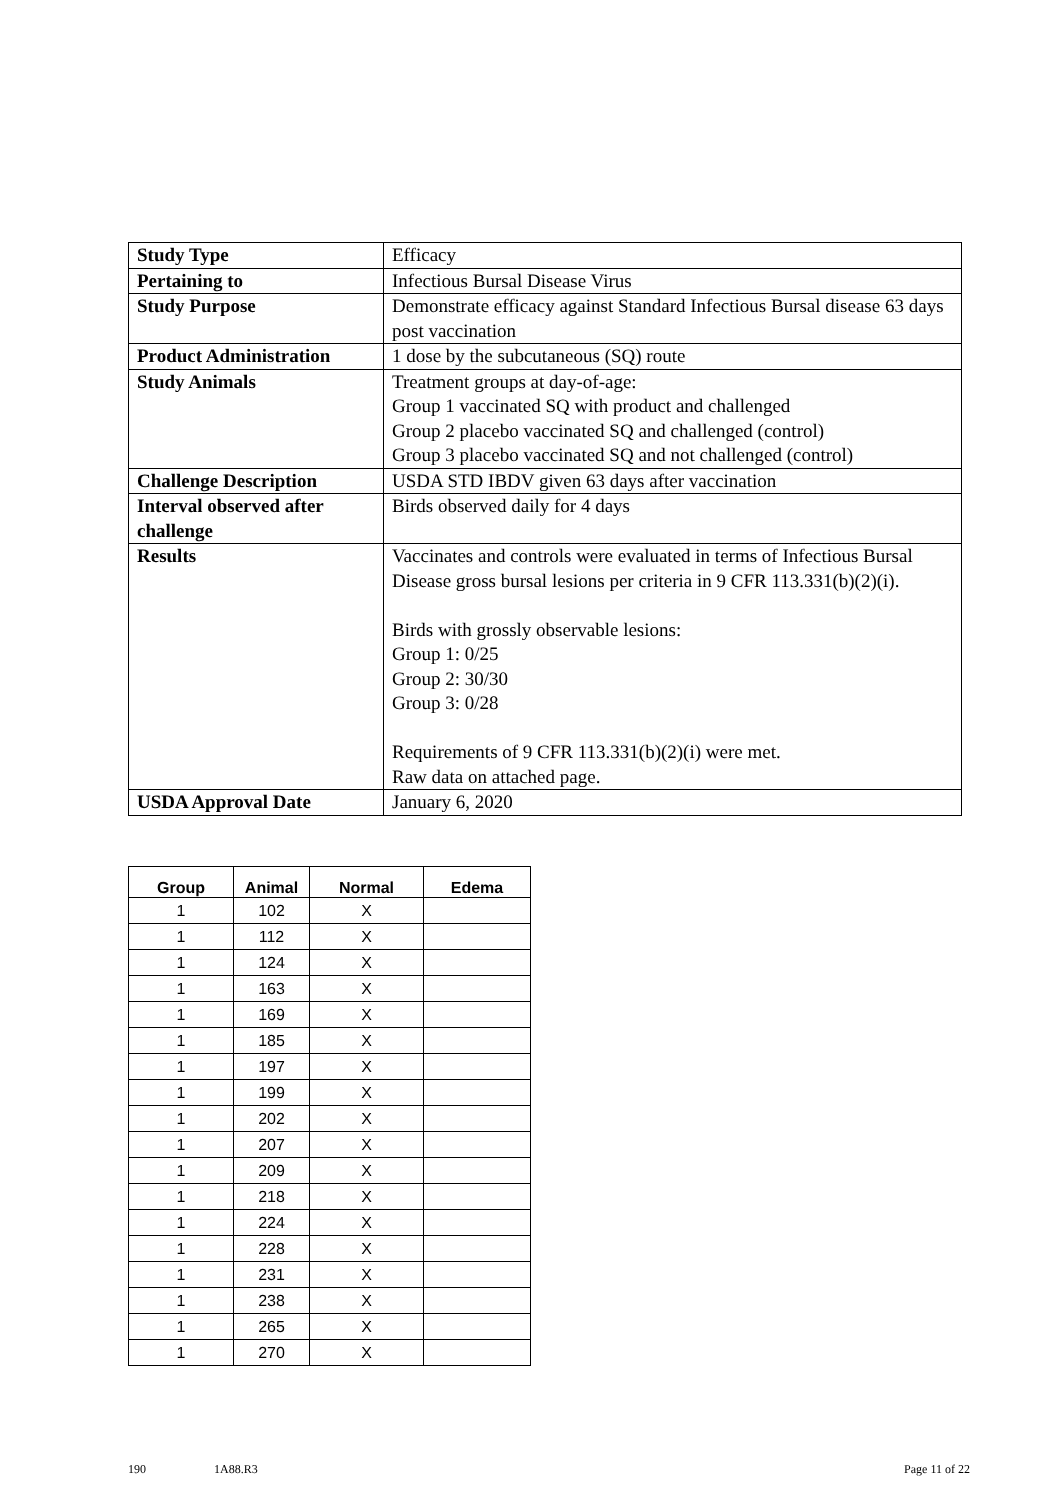| Study Type | Efficacy |
| Pertaining to | Infectious Bursal Disease Virus |
| Study Purpose | Demonstrate efficacy against Standard Infectious Bursal disease 63 days post vaccination |
| Product Administration | 1 dose by the subcutaneous (SQ) route |
| Study Animals | Treatment groups at day-of-age: Group 1 vaccinated SQ with product and challenged Group 2 placebo vaccinated SQ and challenged (control) Group 3 placebo vaccinated SQ and not challenged (control) |
| Challenge Description | USDA STD IBDV given 63 days after vaccination |
| Interval observed after challenge | Birds observed daily for 4 days |
| Results | Vaccinates and controls were evaluated in terms of Infectious Bursal Disease gross bursal lesions per criteria in 9 CFR 113.331(b)(2)(i). Birds with grossly observable lesions: Group 1: 0/25 Group 2: 30/30 Group 3: 0/28 Requirements of 9 CFR 113.331(b)(2)(i) were met. Raw data on attached page. |
| USDA Approval Date | January 6, 2020 |
| Group | Animal | Normal | Edema |
| --- | --- | --- | --- |
| 1 | 102 | X | |
| 1 | 112 | X | |
| 1 | 124 | X | |
| 1 | 163 | X | |
| 1 | 169 | X | |
| 1 | 185 | X | |
| 1 | 197 | X | |
| 1 | 199 | X | |
| 1 | 202 | X | |
| 1 | 207 | X | |
| 1 | 209 | X | |
| 1 | 218 | X | |
| 1 | 224 | X | |
| 1 | 228 | X | |
| 1 | 231 | X | |
| 1 | 238 | X | |
| 1 | 265 | X | |
| 1 | 270 | X | |
190 1A88.R3 Page 11 of 22